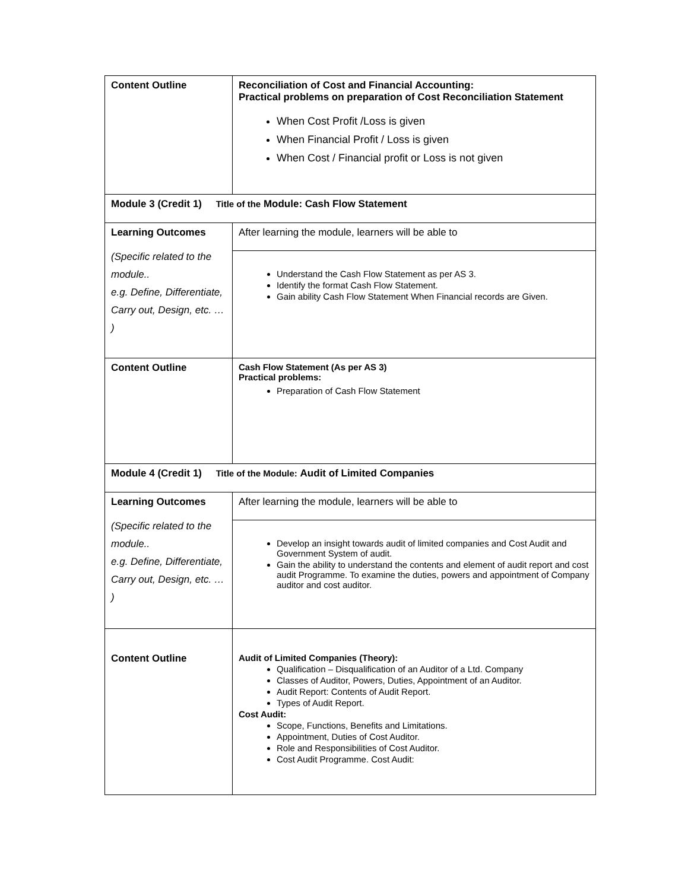| Content Outline | Reconciliation of Cost and Financial Accounting: Practical problems on preparation of Cost Reconciliation Statement When Cost Profit /Loss is given When Financial Profit / Loss is given When Cost / Financial profit or Loss is not given |
| Module 3 (Credit 1) Title of the Module: Cash Flow Statement | |
| Learning Outcomes (Specific related to the module.. e.g. Define, Differentiate, Carry out, Design, etc. … ) | After learning the module, learners will be able to Understand the Cash Flow Statement as per AS 3. Identify the format Cash Flow Statement. Gain ability Cash Flow Statement When Financial records are Given. |
| Content Outline | Cash Flow Statement (As per AS 3) Practical problems: Preparation of Cash Flow Statement |
| Module 4 (Credit 1) Title of the Module: Audit of Limited Companies | |
| Learning Outcomes (Specific related to the module.. e.g. Define, Differentiate, Carry out, Design, etc. … ) | After learning the module, learners will be able to Develop an insight towards audit of limited companies and Cost Audit and Government System of audit. Gain the ability to understand the contents and element of audit report and cost audit Programme. To examine the duties, powers and appointment of Company auditor and cost auditor. |
| Content Outline | Audit of Limited Companies (Theory): Qualification – Disqualification of an Auditor of a Ltd. Company Classes of Auditor, Powers, Duties, Appointment of an Auditor. Audit Report: Contents of Audit Report. Types of Audit Report. Cost Audit: Scope, Functions, Benefits and Limitations. Appointment, Duties of Cost Auditor. Role and Responsibilities of Cost Auditor. Cost Audit Programme. Cost Audit: |